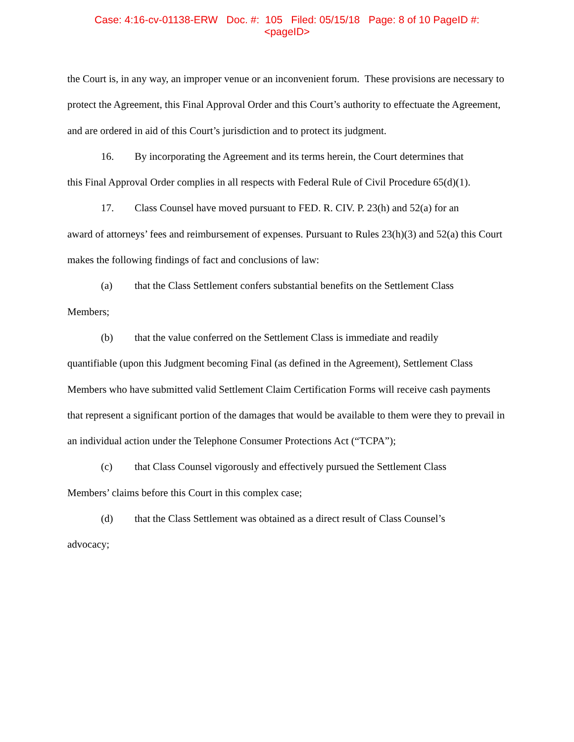Case: 4:16-cv-01138-ERW Doc. #: 105 Filed: 05/15/18 Page: 8 of 10 PageID #:
<pageID>
the Court is, in any way, an improper venue or an inconvenient forum. These provisions are necessary to protect the Agreement, this Final Approval Order and this Court’s authority to effectuate the Agreement, and are ordered in aid of this Court’s jurisdiction and to protect its judgment.
16. By incorporating the Agreement and its terms herein, the Court determines that
this Final Approval Order complies in all respects with Federal Rule of Civil Procedure 65(d)(1).
17. Class Counsel have moved pursuant to FED. R. CIV. P. 23(h) and 52(a) for an
award of attorneys’ fees and reimbursement of expenses. Pursuant to Rules 23(h)(3) and 52(a) this Court makes the following findings of fact and conclusions of law:
(a) that the Class Settlement confers substantial benefits on the Settlement Class
Members;
(b) that the value conferred on the Settlement Class is immediate and readily
quantifiable (upon this Judgment becoming Final (as defined in the Agreement), Settlement Class Members who have submitted valid Settlement Claim Certification Forms will receive cash payments that represent a significant portion of the damages that would be available to them were they to prevail in an individual action under the Telephone Consumer Protections Act (“TCPA”);
(c) that Class Counsel vigorously and effectively pursued the Settlement Class
Members’ claims before this Court in this complex case;
(d) that the Class Settlement was obtained as a direct result of Class Counsel’s
advocacy;